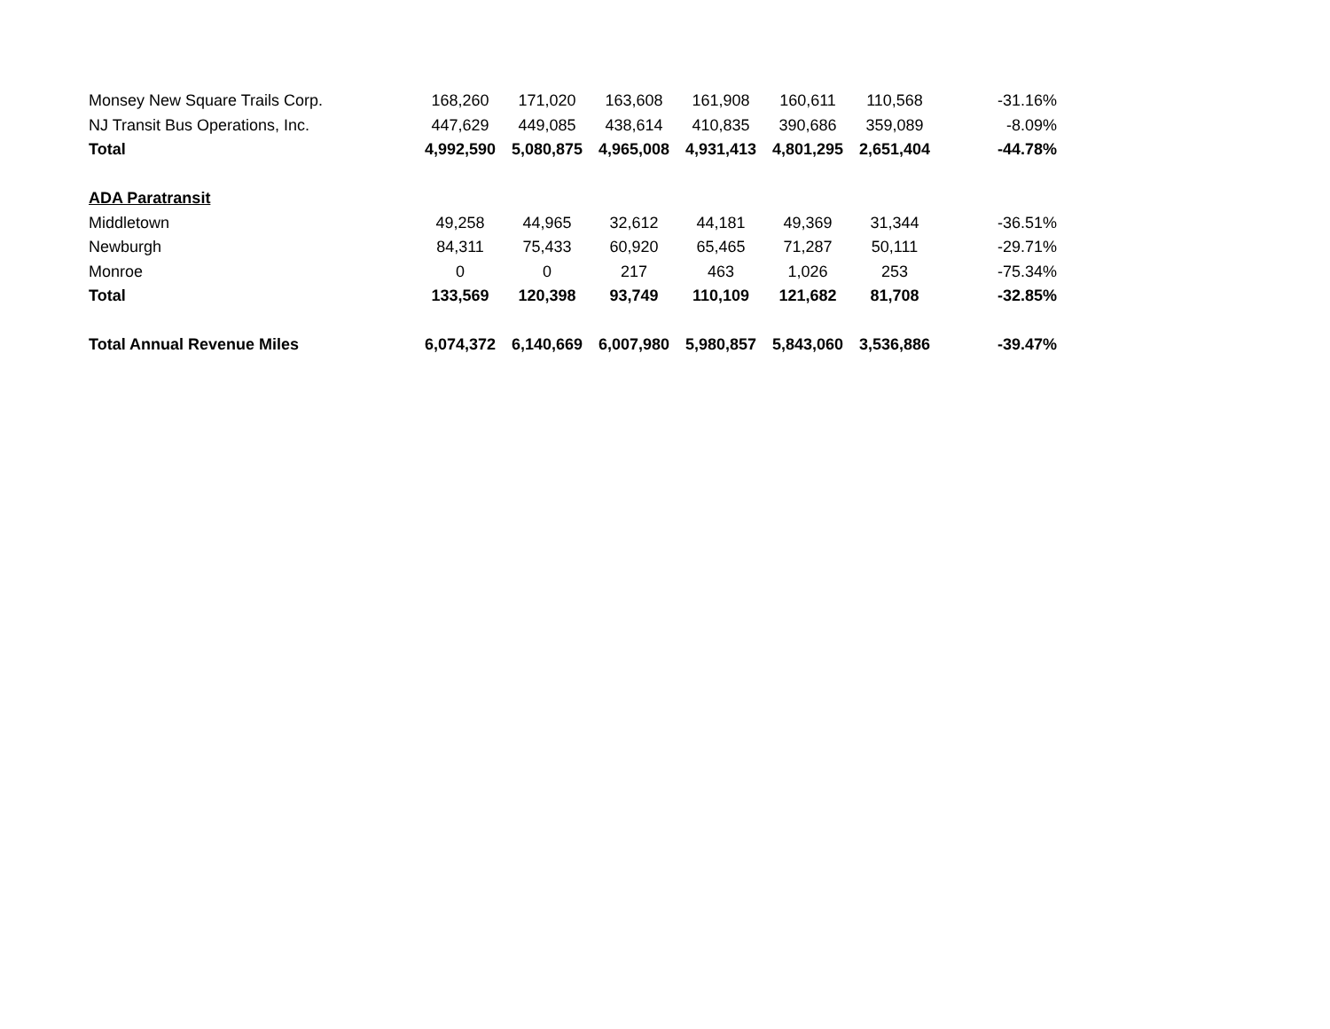| Monsey New Square Trails Corp. | 168,260 | 171,020 | 163,608 | 161,908 | 160,611 | 110,568 | -31.16% |
| NJ Transit Bus Operations, Inc. | 447,629 | 449,085 | 438,614 | 410,835 | 390,686 | 359,089 | -8.09% |
| Total | 4,992,590 | 5,080,875 | 4,965,008 | 4,931,413 | 4,801,295 | 2,651,404 | -44.78% |
| ADA Paratransit | | | | | | | |
| Middletown | 49,258 | 44,965 | 32,612 | 44,181 | 49,369 | 31,344 | -36.51% |
| Newburgh | 84,311 | 75,433 | 60,920 | 65,465 | 71,287 | 50,111 | -29.71% |
| Monroe | 0 | 0 | 217 | 463 | 1,026 | 253 | -75.34% |
| Total | 133,569 | 120,398 | 93,749 | 110,109 | 121,682 | 81,708 | -32.85% |
| Total Annual Revenue Miles | 6,074,372 | 6,140,669 | 6,007,980 | 5,980,857 | 5,843,060 | 3,536,886 | -39.47% |